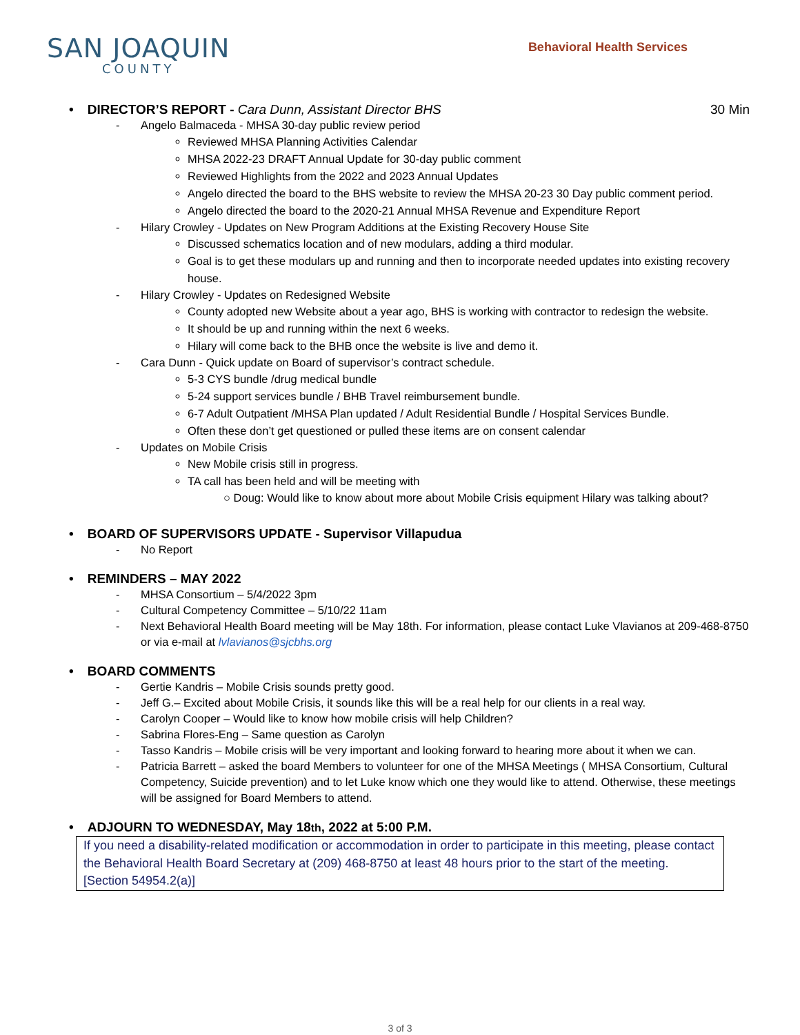SAN JOAQUIN
COUNTY
Behavioral Health Services
• DIRECTOR’S REPORT - Cara Dunn, Assistant Director BHS 30 Min
- Angelo Balmaceda - MHSA 30-day public review period
Reviewed MHSA Planning Activities Calendar
MHSA 2022-23 DRAFT Annual Update for 30-day public comment
Reviewed Highlights from the 2022 and 2023 Annual Updates
Angelo directed the board to the BHS website to review the MHSA 20-23 30 Day public comment period.
Angelo directed the board to the 2020-21 Annual MHSA Revenue and Expenditure Report
- Hilary Crowley - Updates on New Program Additions at the Existing Recovery House Site
Discussed schematics location and of new modulars, adding a third modular.
Goal is to get these modulars up and running and then to incorporate needed updates into existing recovery house.
- Hilary Crowley - Updates on Redesigned Website
County adopted new Website about a year ago, BHS is working with contractor to redesign the website.
It should be up and running within the next 6 weeks.
Hilary will come back to the BHB once the website is live and demo it.
- Cara Dunn - Quick update on Board of supervisor’s contract schedule.
5-3 CYS bundle /drug medical bundle
5-24 support services bundle / BHB Travel reimbursement bundle.
6-7 Adult Outpatient /MHSA Plan updated / Adult Residential Bundle / Hospital Services Bundle.
Often these don’t get questioned or pulled these items are on consent calendar
- Updates on Mobile Crisis
New Mobile crisis still in progress.
TA call has been held and will be meeting with
○ Doug: Would like to know about more about Mobile Crisis equipment Hilary was talking about?
• BOARD OF SUPERVISORS UPDATE - Supervisor Villapudua
- No Report
• REMINDERS – MAY 2022
- MHSA Consortium – 5/4/2022 3pm
- Cultural Competency Committee – 5/10/22 11am
- Next Behavioral Health Board meeting will be May 18th. For information, please contact Luke Vlavianos at 209-468-8750 or via e-mail at lvlavianos@sjcbhs.org
• BOARD COMMENTS
- Gertie Kandris – Mobile Crisis sounds pretty good.
- Jeff G.– Excited about Mobile Crisis, it sounds like this will be a real help for our clients in a real way.
- Carolyn Cooper – Would like to know how mobile crisis will help Children?
- Sabrina Flores-Eng – Same question as Carolyn
- Tasso Kandris – Mobile crisis will be very important and looking forward to hearing more about it when we can.
- Patricia Barrett – asked the board Members to volunteer for one of the MHSA Meetings ( MHSA Consortium, Cultural Competency, Suicide prevention) and to let Luke know which one they would like to attend. Otherwise, these meetings will be assigned for Board Members to attend.
• ADJOURN TO WEDNESDAY, May 18<sup>th</sup>, 2022 at 5:00 P.M.
If you need a disability-related modification or accommodation in order to participate in this meeting, please contact the Behavioral Health Board Secretary at (209) 468-8750 at least 48 hours prior to the start of the meeting. [Section 54954.2(a)]
3 of 3